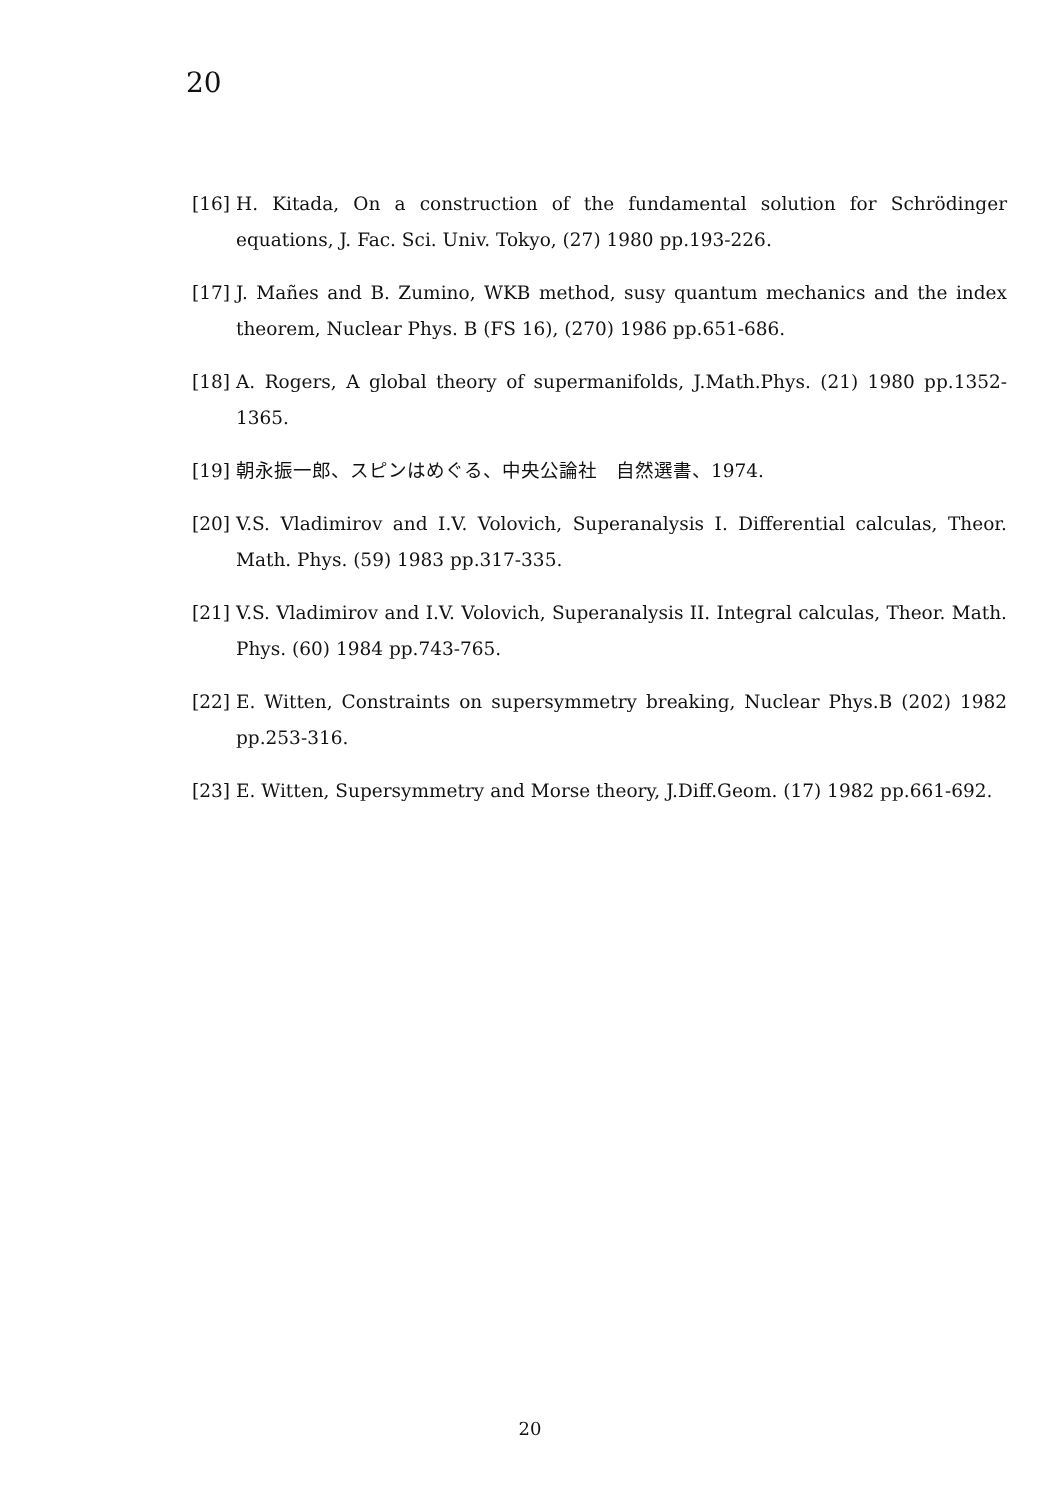20
[16] H. Kitada, On a construction of the fundamental solution for Schrödinger equations, J. Fac. Sci. Univ. Tokyo, (27) 1980 pp.193-226.
[17] J. Mañes and B. Zumino, WKB method, susy quantum mechanics and the index theorem, Nuclear Phys. B (FS 16), (270) 1986 pp.651-686.
[18] A. Rogers, A global theory of supermanifolds, J.Math.Phys. (21) 1980 pp.1352-1365.
[19] 朝永振一郎、スピンはめぐる、中央公論社　自然選書、1974.
[20] V.S. Vladimirov and I.V. Volovich, Superanalysis I. Differential calculas, Theor. Math. Phys. (59) 1983 pp.317-335.
[21] V.S. Vladimirov and I.V. Volovich, Superanalysis II. Integral calculas, Theor. Math. Phys. (60) 1984 pp.743-765.
[22] E. Witten, Constraints on supersymmetry breaking, Nuclear Phys.B (202) 1982 pp.253-316.
[23] E. Witten, Supersymmetry and Morse theory, J.Diff.Geom. (17) 1982 pp.661-692.
20